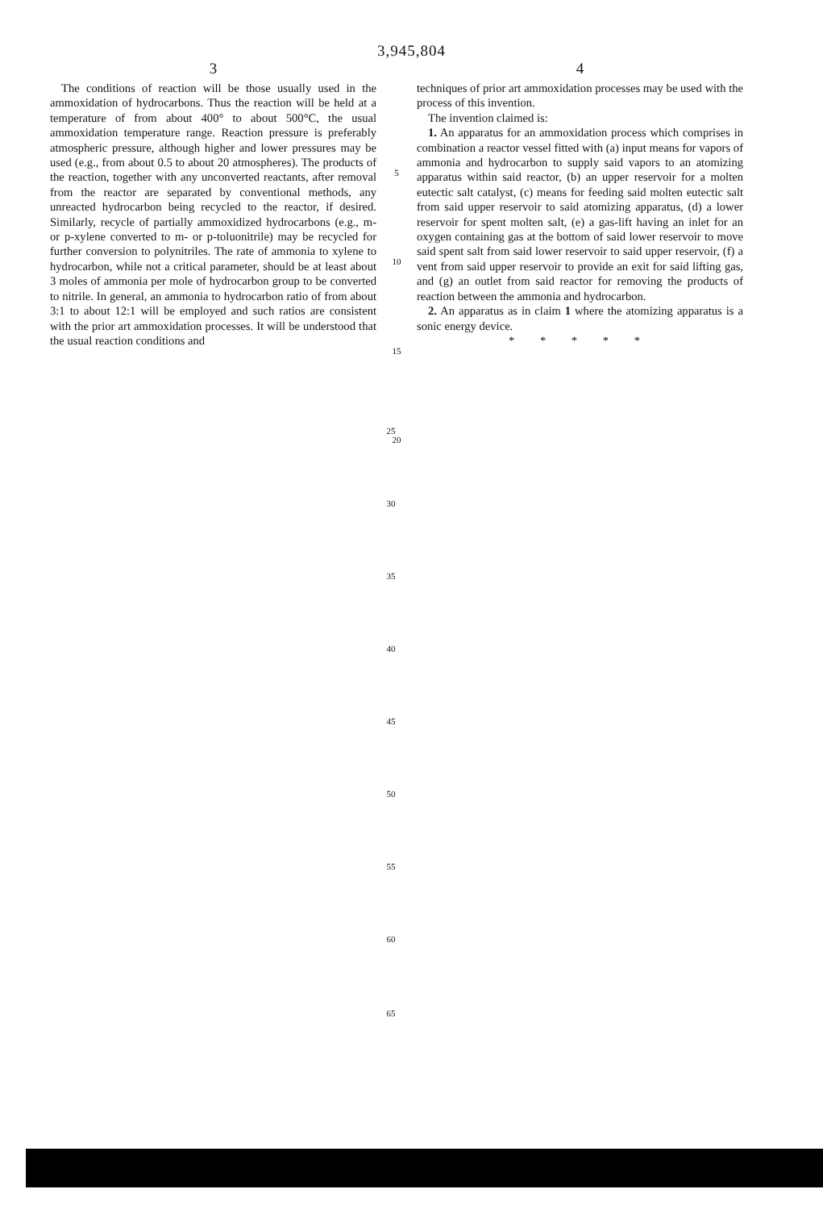3,945,804
3
The conditions of reaction will be those usually used in the ammoxidation of hydrocarbons. Thus the reaction will be held at a temperature of from about 400° to about 500°C, the usual ammoxidation temperature range. Reaction pressure is preferably atmospheric pressure, although higher and lower pressures may be used (e.g., from about 0.5 to about 20 atmospheres). The products of the reaction, together with any unconverted reactants, after removal from the reactor are separated by conventional methods, any unreacted hydrocarbon being recycled to the reactor, if desired. Similarly, recycle of partially ammoxidized hydrocarbons (e.g., m- or p-xylene converted to m- or p-toluonitrile) may be recycled for further conversion to polynitriles. The rate of ammonia to xylene to hydrocarbon, while not a critical parameter, should be at least about 3 moles of ammonia per mole of hydrocarbon group to be converted to nitrile. In general, an ammonia to hydrocarbon ratio of from about 3:1 to about 12:1 will be employed and such ratios are consistent with the prior art ammoxidation processes. It will be understood that the usual reaction conditions and
5
10
15
20
4
techniques of prior art ammoxidation processes may be used with the process of this invention.
The invention claimed is:
1. An apparatus for an ammoxidation process which comprises in combination a reactor vessel fitted with (a) input means for vapors of ammonia and hydrocarbon to supply said vapors to an atomizing apparatus within said reactor, (b) an upper reservoir for a molten eutectic salt catalyst, (c) means for feeding said molten eutectic salt from said upper reservoir to said atomizing apparatus, (d) a lower reservoir for spent molten salt, (e) a gas-lift having an inlet for an oxygen containing gas at the bottom of said lower reservoir to move said spent salt from said lower reservoir to said upper reservoir, (f) a vent from said upper reservoir to provide an exit for said lifting gas, and (g) an outlet from said reactor for removing the products of reaction between the ammonia and hydrocarbon.
2. An apparatus as in claim 1 where the atomizing apparatus is a sonic energy device.
* * * * *
25
30
35
40
45
50
55
60
65